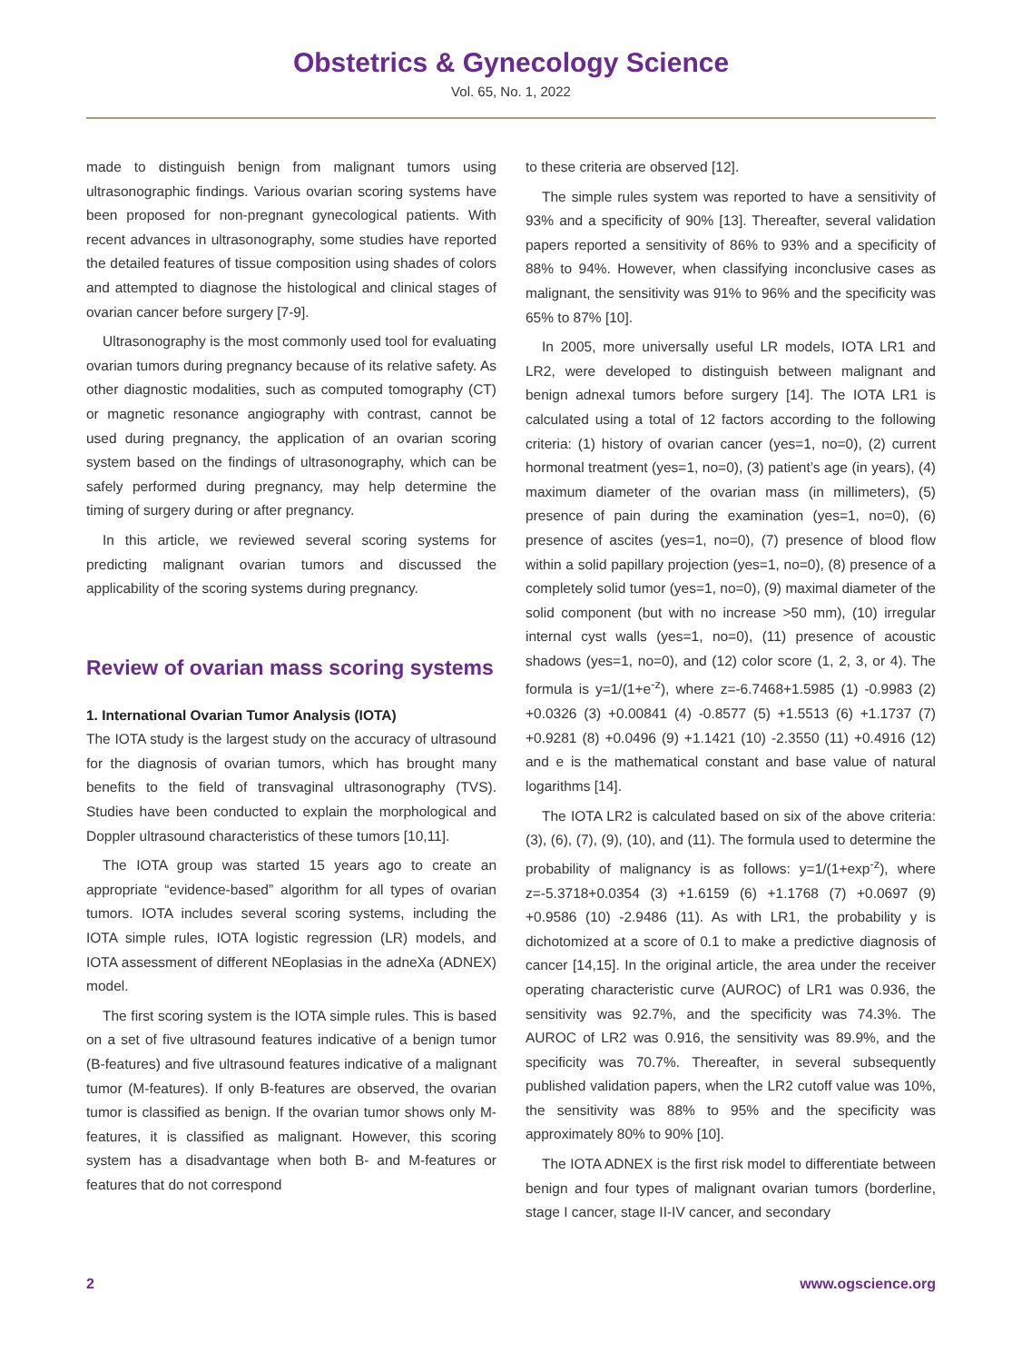Obstetrics & Gynecology Science
Vol. 65, No. 1, 2022
made to distinguish benign from malignant tumors using ultrasonographic findings. Various ovarian scoring systems have been proposed for non-pregnant gynecological patients. With recent advances in ultrasonography, some studies have reported the detailed features of tissue composition using shades of colors and attempted to diagnose the histological and clinical stages of ovarian cancer before surgery [7-9].
Ultrasonography is the most commonly used tool for evaluating ovarian tumors during pregnancy because of its relative safety. As other diagnostic modalities, such as computed tomography (CT) or magnetic resonance angiography with contrast, cannot be used during pregnancy, the application of an ovarian scoring system based on the findings of ultrasonography, which can be safely performed during pregnancy, may help determine the timing of surgery during or after pregnancy.
In this article, we reviewed several scoring systems for predicting malignant ovarian tumors and discussed the applicability of the scoring systems during pregnancy.
Review of ovarian mass scoring systems
1. International Ovarian Tumor Analysis (IOTA)
The IOTA study is the largest study on the accuracy of ultrasound for the diagnosis of ovarian tumors, which has brought many benefits to the field of transvaginal ultrasonography (TVS). Studies have been conducted to explain the morphological and Doppler ultrasound characteristics of these tumors [10,11].
The IOTA group was started 15 years ago to create an appropriate “evidence-based” algorithm for all types of ovarian tumors. IOTA includes several scoring systems, including the IOTA simple rules, IOTA logistic regression (LR) models, and IOTA assessment of different NEoplasias in the adneXa (ADNEX) model.
The first scoring system is the IOTA simple rules. This is based on a set of five ultrasound features indicative of a benign tumor (B-features) and five ultrasound features indicative of a malignant tumor (M-features). If only B-features are observed, the ovarian tumor is classified as benign. If the ovarian tumor shows only M-features, it is classified as malignant. However, this scoring system has a disadvantage when both B- and M-features or features that do not correspond
to these criteria are observed [12].
The simple rules system was reported to have a sensitivity of 93% and a specificity of 90% [13]. Thereafter, several validation papers reported a sensitivity of 86% to 93% and a specificity of 88% to 94%. However, when classifying inconclusive cases as malignant, the sensitivity was 91% to 96% and the specificity was 65% to 87% [10].
In 2005, more universally useful LR models, IOTA LR1 and LR2, were developed to distinguish between malignant and benign adnexal tumors before surgery [14]. The IOTA LR1 is calculated using a total of 12 factors according to the following criteria: (1) history of ovarian cancer (yes=1, no=0), (2) current hormonal treatment (yes=1, no=0), (3) patient’s age (in years), (4) maximum diameter of the ovarian mass (in millimeters), (5) presence of pain during the examination (yes=1, no=0), (6) presence of ascites (yes=1, no=0), (7) presence of blood flow within a solid papillary projection (yes=1, no=0), (8) presence of a completely solid tumor (yes=1, no=0), (9) maximal diameter of the solid component (but with no increase >50 mm), (10) irregular internal cyst walls (yes=1, no=0), (11) presence of acoustic shadows (yes=1, no=0), and (12) color score (1, 2, 3, or 4). The formula is y=1/(1+e<sup>-z</sup>), where z=-6.7468+1.5985 (1) -0.9983 (2) +0.0326 (3) +0.00841 (4) -0.8577 (5) +1.5513 (6) +1.1737 (7) +0.9281 (8) +0.0496 (9) +1.1421 (10) -2.3550 (11) +0.4916 (12) and e is the mathematical constant and base value of natural logarithms [14].
The IOTA LR2 is calculated based on six of the above criteria: (3), (6), (7), (9), (10), and (11). The formula used to determine the probability of malignancy is as follows: y=1/(1+exp<sup>-z</sup>), where z=-5.3718+0.0354 (3) +1.6159 (6) +1.1768 (7) +0.0697 (9) +0.9586 (10) -2.9486 (11). As with LR1, the probability y is dichotomized at a score of 0.1 to make a predictive diagnosis of cancer [14,15]. In the original article, the area under the receiver operating characteristic curve (AUROC) of LR1 was 0.936, the sensitivity was 92.7%, and the specificity was 74.3%. The AUROC of LR2 was 0.916, the sensitivity was 89.9%, and the specificity was 70.7%. Thereafter, in several subsequently published validation papers, when the LR2 cutoff value was 10%, the sensitivity was 88% to 95% and the specificity was approximately 80% to 90% [10].
The IOTA ADNEX is the first risk model to differentiate between benign and four types of malignant ovarian tumors (borderline, stage I cancer, stage II-IV cancer, and secondary
2 www.ogscience.org